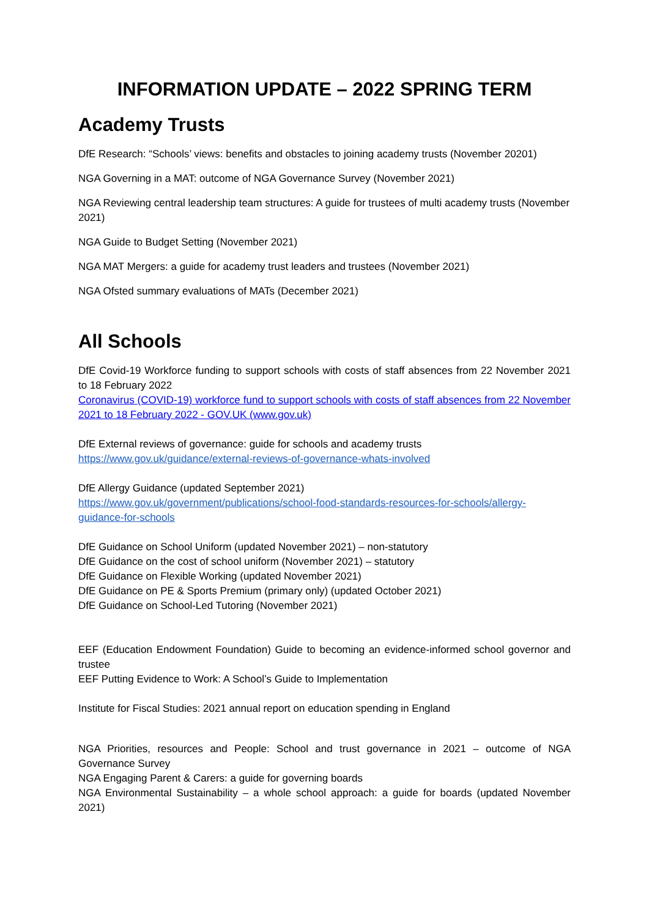INFORMATION UPDATE – 2022 SPRING TERM
Academy Trusts
DfE Research: “Schools’ views: benefits and obstacles to joining academy trusts (November 20201)
NGA Governing in a MAT: outcome of NGA Governance Survey (November 2021)
NGA Reviewing central leadership team structures: A guide for trustees of multi academy trusts (November 2021)
NGA Guide to Budget Setting (November 2021)
NGA MAT Mergers: a guide for academy trust leaders and trustees (November 2021)
NGA Ofsted summary evaluations of MATs (December 2021)
All Schools
DfE Covid-19 Workforce funding to support schools with costs of staff absences from 22 November 2021 to 18 February 2022
Coronavirus (COVID-19) workforce fund to support schools with costs of staff absences from 22 November 2021 to 18 February 2022 - GOV.UK (www.gov.uk)
DfE External reviews of governance: guide for schools and academy trusts
https://www.gov.uk/guidance/external-reviews-of-governance-whats-involved
DfE Allergy Guidance (updated September 2021)
https://www.gov.uk/government/publications/school-food-standards-resources-for-schools/allergy-guidance-for-schools
DfE Guidance on School Uniform (updated November 2021) – non-statutory
DfE Guidance on the cost of school uniform (November 2021) – statutory
DfE Guidance on Flexible Working (updated November 2021)
DfE Guidance on PE & Sports Premium (primary only) (updated October 2021)
DfE Guidance on School-Led Tutoring (November 2021)
EEF (Education Endowment Foundation) Guide to becoming an evidence-informed school governor and trustee
EEF Putting Evidence to Work: A School’s Guide to Implementation
Institute for Fiscal Studies: 2021 annual report on education spending in England
NGA Priorities, resources and People: School and trust governance in 2021 – outcome of NGA Governance Survey
NGA Engaging Parent & Carers: a guide for governing boards
NGA Environmental Sustainability – a whole school approach: a guide for boards (updated November 2021)